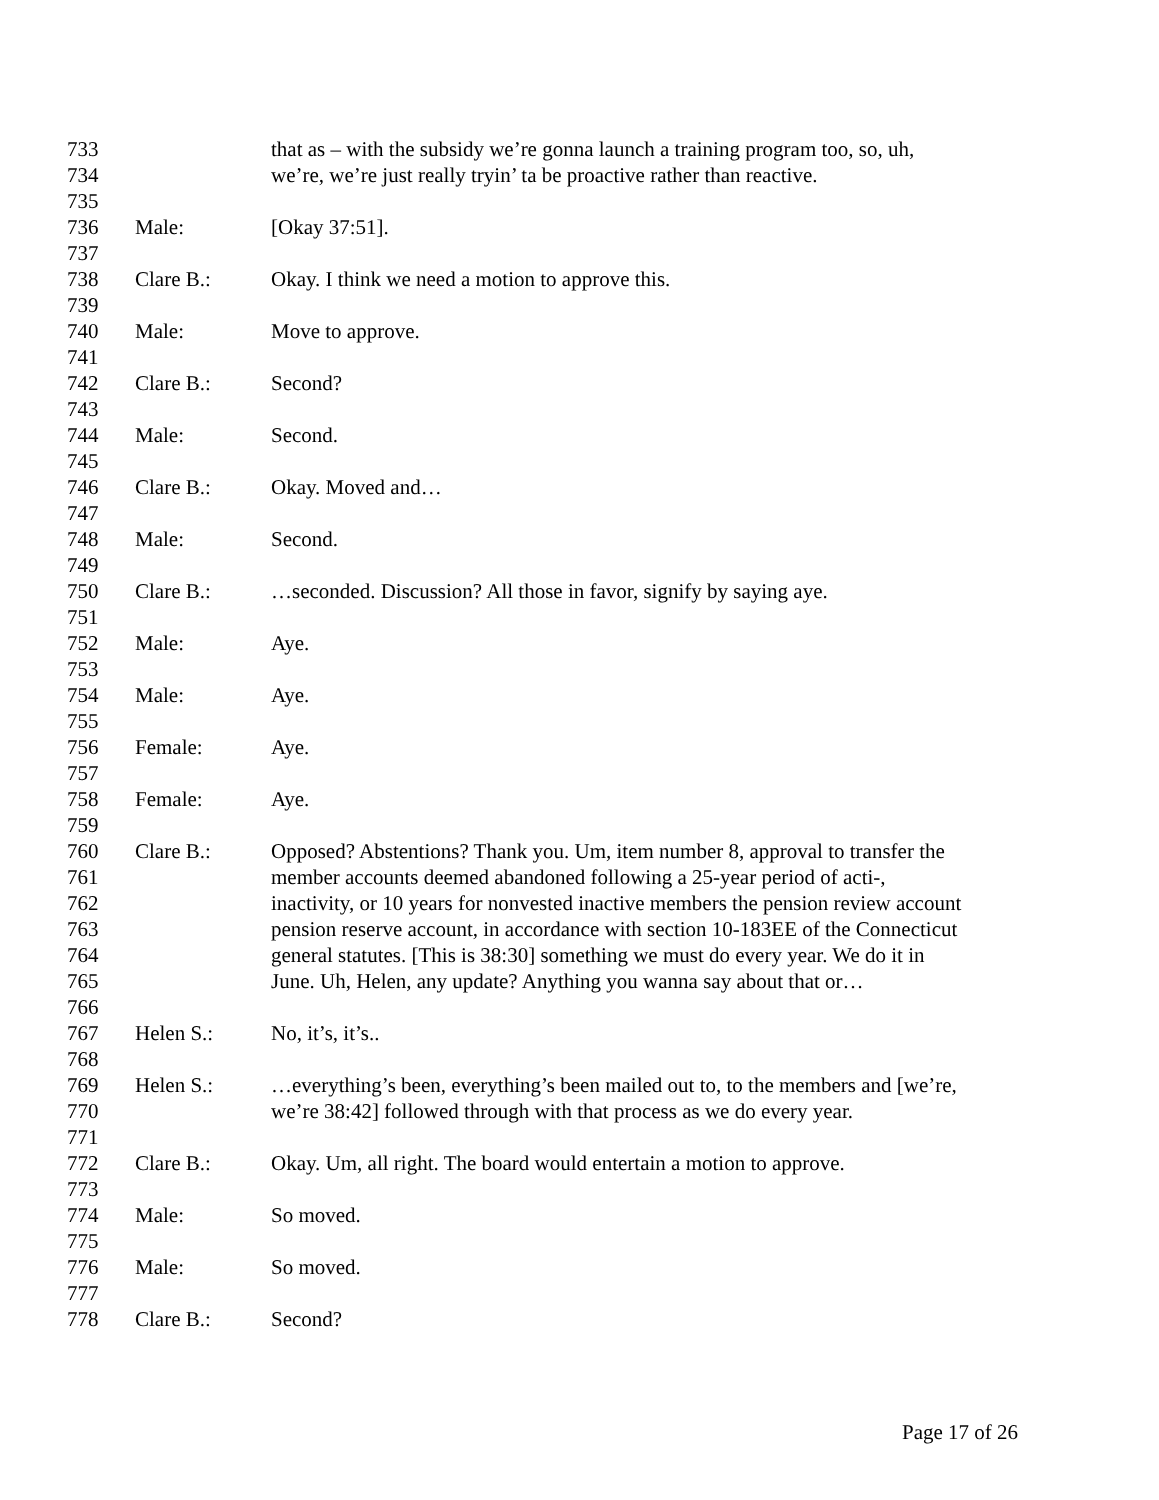733 that as – with the subsidy we’re gonna launch a training program too, so, uh,
734 we’re, we’re just really tryin’ ta be proactive rather than reactive.
735
736 Male: [Okay 37:51].
737
738 Clare B.: Okay. I think we need a motion to approve this.
739
740 Male: Move to approve.
741
742 Clare B.: Second?
743
744 Male: Second.
745
746 Clare B.: Okay. Moved and…
747
748 Male: Second.
749
750 Clare B.: …seconded. Discussion? All those in favor, signify by saying aye.
751
752 Male: Aye.
753
754 Male: Aye.
755
756 Female: Aye.
757
758 Female: Aye.
759
760 Clare B.: Opposed? Abstentions? Thank you. Um, item number 8, approval to transfer the
761 member accounts deemed abandoned following a 25-year period of acti-,
762 inactivity, or 10 years for nonvested inactive members the pension review account
763 pension reserve account, in accordance with section 10-183EE of the Connecticut
764 general statutes. [This is 38:30] something we must do every year. We do it in
765 June. Uh, Helen, any update? Anything you wanna say about that or…
766
767 Helen S.: No, it’s, it’s..
768
769 Helen S.: …everything’s been, everything’s been mailed out to, to the members and [we’re,
770 we’re 38:42] followed through with that process as we do every year.
771
772 Clare B.: Okay. Um, all right. The board would entertain a motion to approve.
773
774 Male: So moved.
775
776 Male: So moved.
777
778 Clare B.: Second?
Page 17 of 26